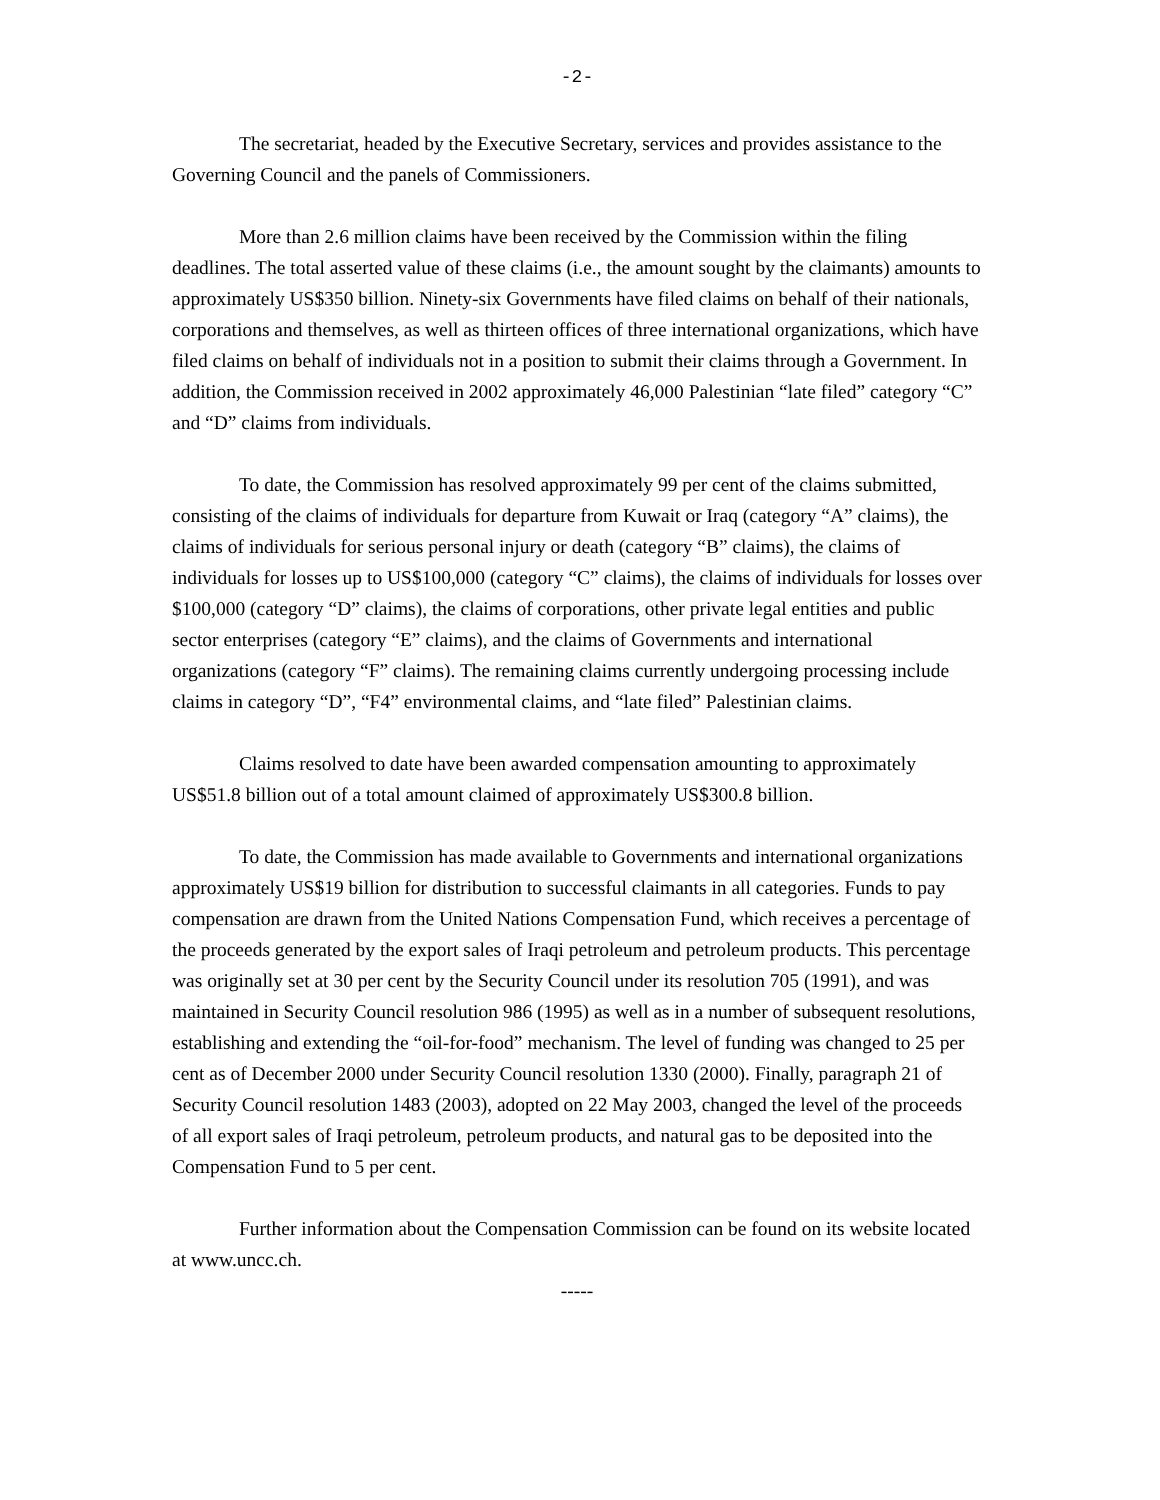-2-
The secretariat, headed by the Executive Secretary, services and provides assistance to the Governing Council and the panels of Commissioners.
More than 2.6 million claims have been received by the Commission within the filing deadlines. The total asserted value of these claims (i.e., the amount sought by the claimants) amounts to approximately US$350 billion. Ninety-six Governments have filed claims on behalf of their nationals, corporations and themselves, as well as thirteen offices of three international organizations, which have filed claims on behalf of individuals not in a position to submit their claims through a Government. In addition, the Commission received in 2002 approximately 46,000 Palestinian “late filed” category “C” and “D” claims from individuals.
To date, the Commission has resolved approximately 99 per cent of the claims submitted, consisting of the claims of individuals for departure from Kuwait or Iraq (category “A” claims), the claims of individuals for serious personal injury or death (category “B” claims), the claims of individuals for losses up to US$100,000 (category “C” claims), the claims of individuals for losses over $100,000 (category “D” claims), the claims of corporations, other private legal entities and public sector enterprises (category “E” claims), and the claims of Governments and international organizations (category “F” claims). The remaining claims currently undergoing processing include claims in category “D”, “F4” environmental claims, and “late filed” Palestinian claims.
Claims resolved to date have been awarded compensation amounting to approximately US$51.8 billion out of a total amount claimed of approximately US$300.8 billion.
To date, the Commission has made available to Governments and international organizations approximately US$19 billion for distribution to successful claimants in all categories. Funds to pay compensation are drawn from the United Nations Compensation Fund, which receives a percentage of the proceeds generated by the export sales of Iraqi petroleum and petroleum products. This percentage was originally set at 30 per cent by the Security Council under its resolution 705 (1991), and was maintained in Security Council resolution 986 (1995) as well as in a number of subsequent resolutions, establishing and extending the “oil-for-food” mechanism. The level of funding was changed to 25 per cent as of December 2000 under Security Council resolution 1330 (2000). Finally, paragraph 21 of Security Council resolution 1483 (2003), adopted on 22 May 2003, changed the level of the proceeds of all export sales of Iraqi petroleum, petroleum products, and natural gas to be deposited into the Compensation Fund to 5 per cent.
Further information about the Compensation Commission can be found on its website located at www.uncc.ch.
-----